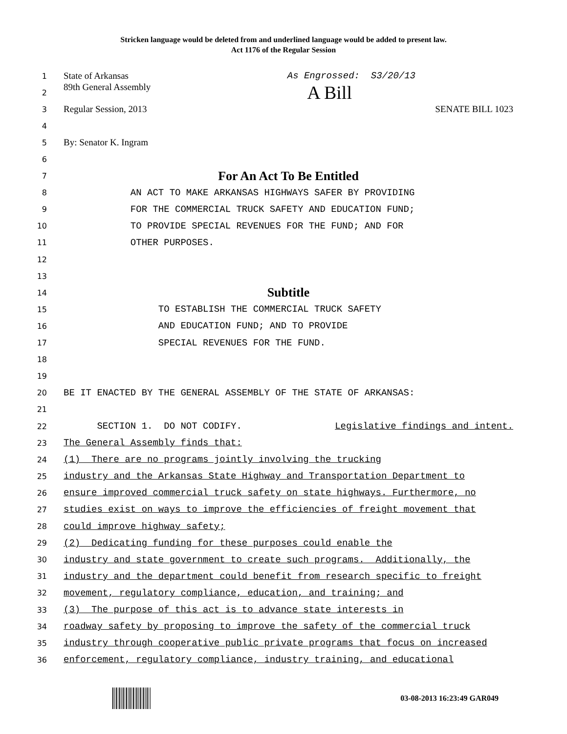Stricken language would be deleted from and underlined language would be added to present law.
Act 1176 of the Regular Session
1
State of Arkansas As Engrossed: S3/20/13
2
89th General Assembly A Bill
3
Regular Session, 2013 SENATE BILL 1023
4
5
By: Senator K. Ingram
6
7
For An Act To Be Entitled
8
AN ACT TO MAKE ARKANSAS HIGHWAYS SAFER BY PROVIDING
9
FOR THE COMMERCIAL TRUCK SAFETY AND EDUCATION FUND;
10
TO PROVIDE SPECIAL REVENUES FOR THE FUND; AND FOR
11
OTHER PURPOSES.
12
13
14
Subtitle
15
TO ESTABLISH THE COMMERCIAL TRUCK SAFETY
16
AND EDUCATION FUND; AND TO PROVIDE
17
SPECIAL REVENUES FOR THE FUND.
18
19
20
BE IT ENACTED BY THE GENERAL ASSEMBLY OF THE STATE OF ARKANSAS:
21
22
SECTION 1. DO NOT CODIFY. Legislative findings and intent.
23
The General Assembly finds that:
24
(1) There are no programs jointly involving the trucking
25
industry and the Arkansas State Highway and Transportation Department to
26
ensure improved commercial truck safety on state highways. Furthermore, no
27
studies exist on ways to improve the efficiencies of freight movement that
28
could improve highway safety;
29
(2) Dedicating funding for these purposes could enable the
30
industry and state government to create such programs. Additionally, the
31
industry and the department could benefit from research specific to freight
32
movement, regulatory compliance, education, and training; and
33
(3) The purpose of this act is to advance state interests in
34
roadway safety by proposing to improve the safety of the commercial truck
35
industry through cooperative public private programs that focus on increased
36
enforcement, regulatory compliance, industry training, and educational
03-08-2013 16:23:49 GAR049